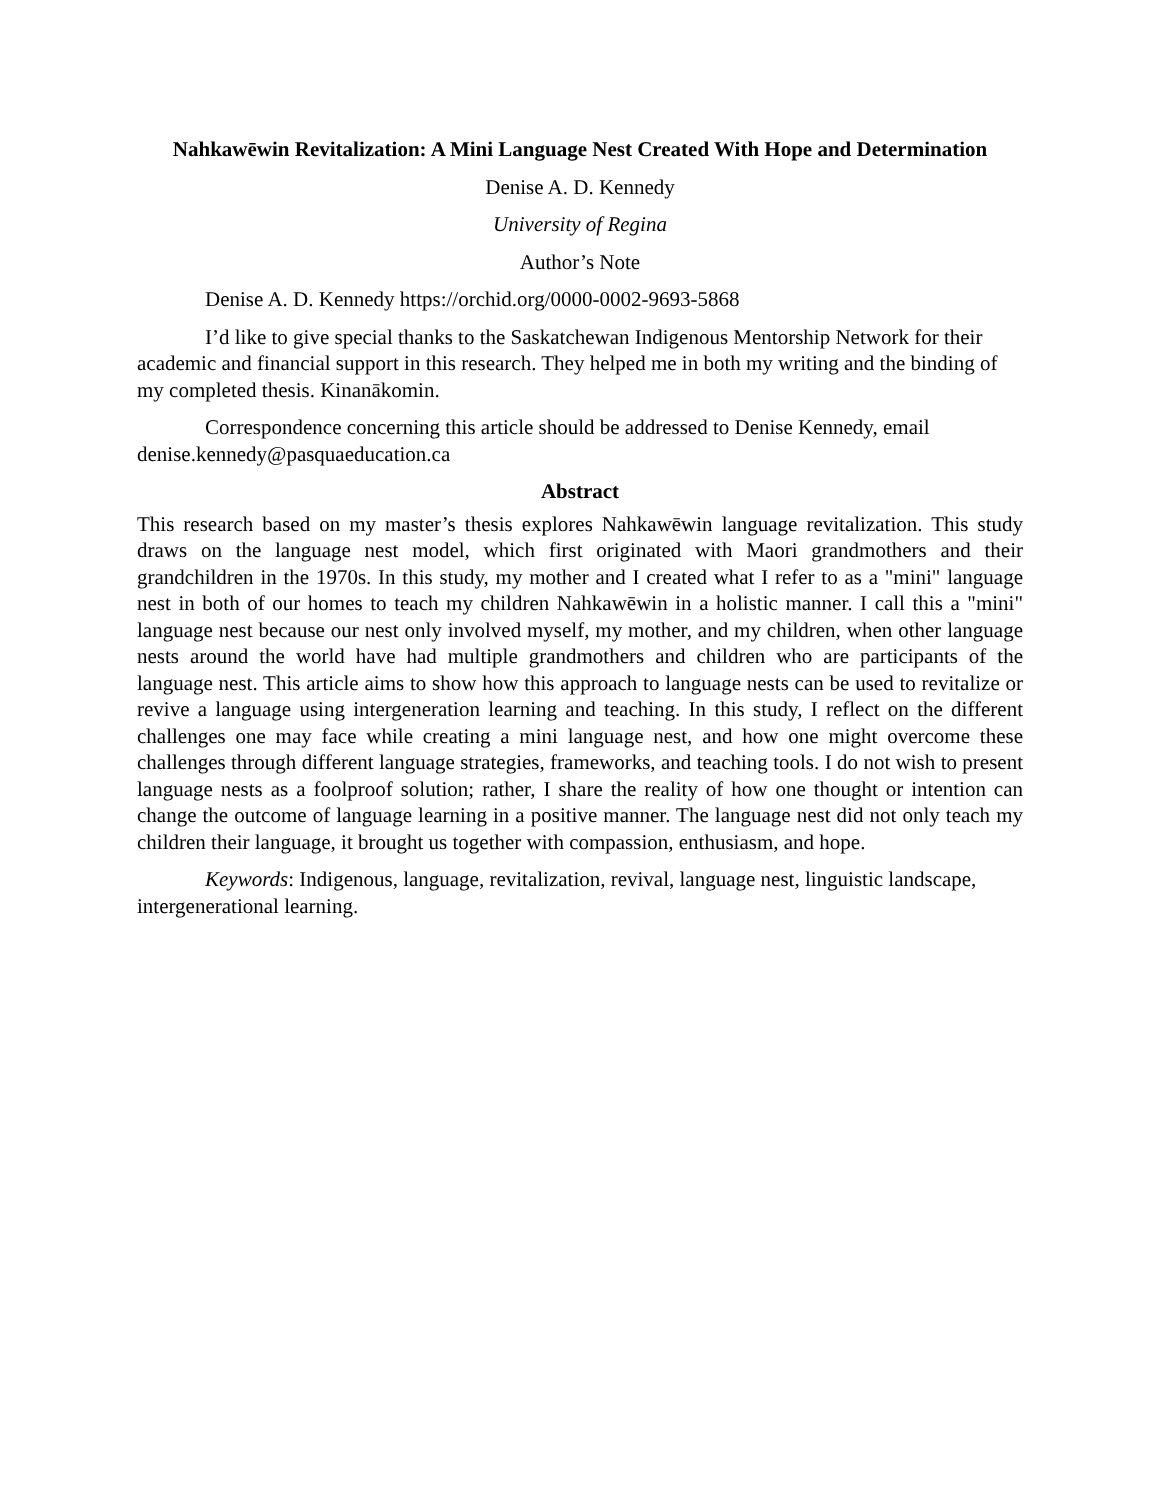Nahkawēwin Revitalization: A Mini Language Nest Created With Hope and Determination
Denise A. D. Kennedy
University of Regina
Author’s Note
Denise A. D. Kennedy https://orchid.org/0000-0002-9693-5868
I’d like to give special thanks to the Saskatchewan Indigenous Mentorship Network for their academic and financial support in this research. They helped me in both my writing and the binding of my completed thesis. Kinanākomin.
Correspondence concerning this article should be addressed to Denise Kennedy, email denise.kennedy@pasquaeducation.ca
Abstract
This research based on my master’s thesis explores Nahkawēwin language revitalization. This study draws on the language nest model, which first originated with Maori grandmothers and their grandchildren in the 1970s. In this study, my mother and I created what I refer to as a "mini" language nest in both of our homes to teach my children Nahkawēwin in a holistic manner. I call this a "mini" language nest because our nest only involved myself, my mother, and my children, when other language nests around the world have had multiple grandmothers and children who are participants of the language nest. This article aims to show how this approach to language nests can be used to revitalize or revive a language using intergeneration learning and teaching. In this study, I reflect on the different challenges one may face while creating a mini language nest, and how one might overcome these challenges through different language strategies, frameworks, and teaching tools. I do not wish to present language nests as a foolproof solution; rather, I share the reality of how one thought or intention can change the outcome of language learning in a positive manner. The language nest did not only teach my children their language, it brought us together with compassion, enthusiasm, and hope.
Keywords: Indigenous, language, revitalization, revival, language nest, linguistic landscape, intergenerational learning.